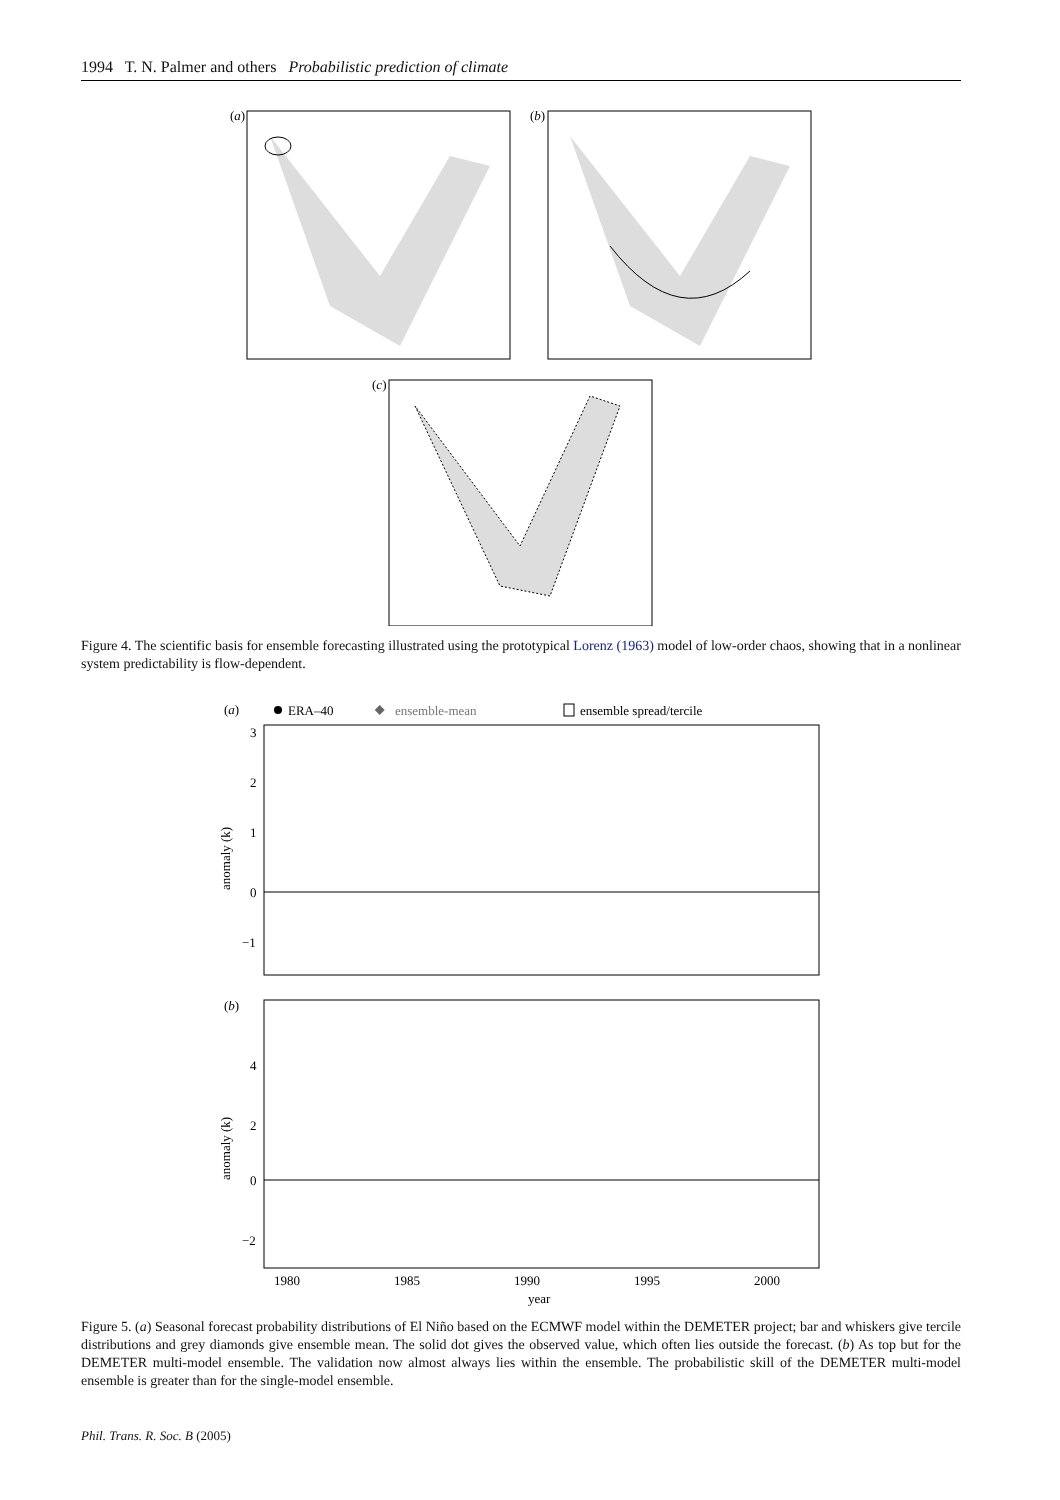1994 T. N. Palmer and others Probabilistic prediction of climate
(a)
(b)
(c)
Figure 4. The scientific basis for ensemble forecasting illustrated using the prototypical Lorenz (1963) model of low-order chaos, showing that in a nonlinear system predictability is flow-dependent.
(a)
ERA–40
ensemble-mean
ensemble spread/tercile
3
2
1
0
−1
anomaly (k)
(b)
4
2
0
−2
anomaly (k)
1980
1985
1990
1995
2000
year
Figure 5. (a) Seasonal forecast probability distributions of El Niño based on the ECMWF model within the DEMETER project; bar and whiskers give tercile distributions and grey diamonds give ensemble mean. The solid dot gives the observed value, which often lies outside the forecast. (b) As top but for the DEMETER multi-model ensemble. The validation now almost always lies within the ensemble. The probabilistic skill of the DEMETER multi-model ensemble is greater than for the single-model ensemble.
Phil. Trans. R. Soc. B (2005)